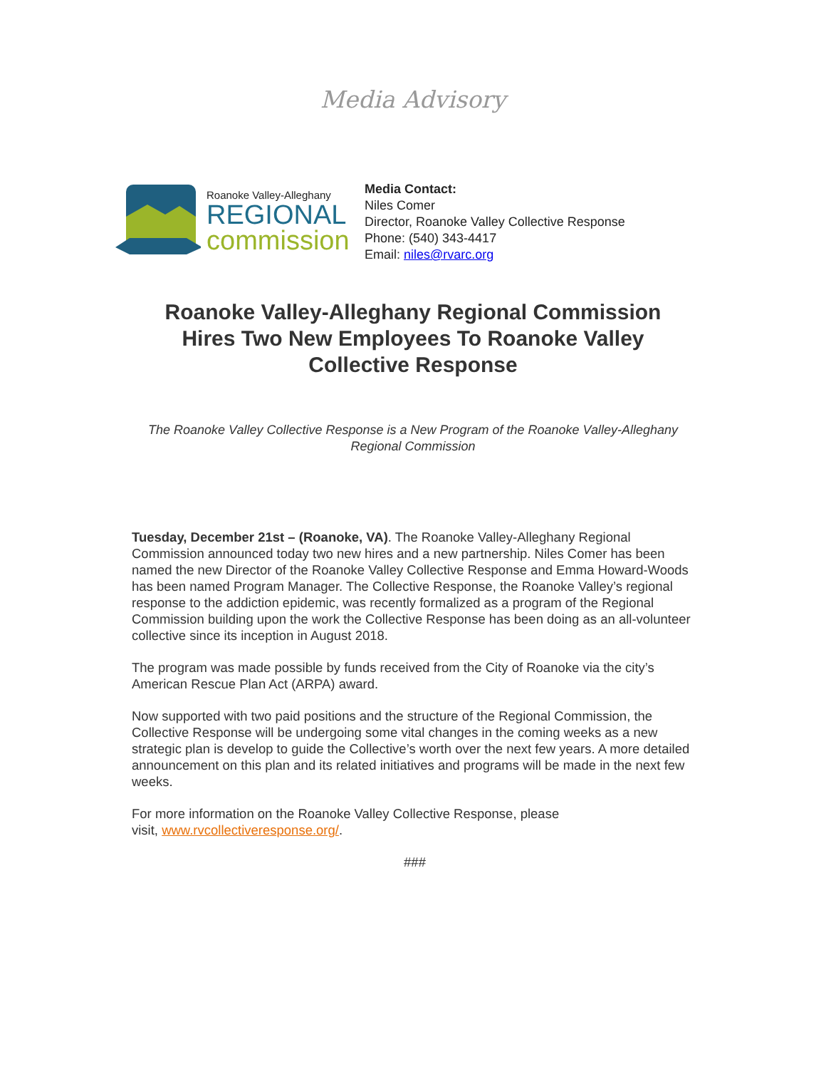Media Advisory
Roanoke Valley-Alleghany
REGIONAL
commission
Media Contact:
Niles Comer
Director, Roanoke Valley Collective Response
Phone: (540) 343-4417
Email: niles@rvarc.org
Roanoke Valley-Alleghany Regional Commission Hires Two New Employees To Roanoke Valley Collective Response
The Roanoke Valley Collective Response is a New Program of the Roanoke Valley-Alleghany Regional Commission
Tuesday, December 21st – (Roanoke, VA). The Roanoke Valley-Alleghany Regional Commission announced today two new hires and a new partnership. Niles Comer has been named the new Director of the Roanoke Valley Collective Response and Emma Howard-Woods has been named Program Manager. The Collective Response, the Roanoke Valley’s regional response to the addiction epidemic, was recently formalized as a program of the Regional Commission building upon the work the Collective Response has been doing as an all-volunteer collective since its inception in August 2018.
The program was made possible by funds received from the City of Roanoke via the city’s American Rescue Plan Act (ARPA) award.
Now supported with two paid positions and the structure of the Regional Commission, the Collective Response will be undergoing some vital changes in the coming weeks as a new strategic plan is develop to guide the Collective’s worth over the next few years. A more detailed announcement on this plan and its related initiatives and programs will be made in the next few weeks.
For more information on the Roanoke Valley Collective Response, please
visit, www.rvcollectiveresponse.org/.
###